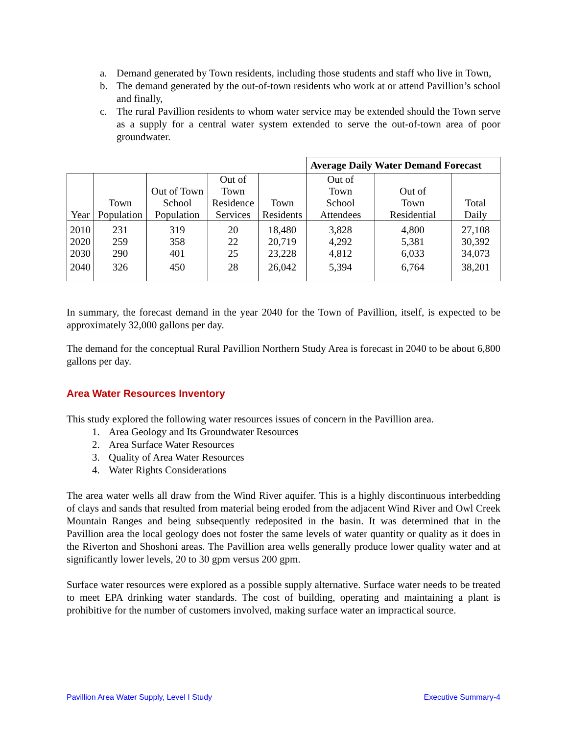a. Demand generated by Town residents, including those students and staff who live in Town,
b. The demand generated by the out-of-town residents who work at or attend Pavillion’s school and finally,
c. The rural Pavillion residents to whom water service may be extended should the Town serve as a supply for a central water system extended to serve the out-of-town area of poor groundwater.
| | | | | | Average Daily Water Demand Forecast | | |
| Year | Town Population | Out of Town School Population | Out of Town Residence Services | Town Residents | Out of Town School Attendees | Out of Town Residential | Total Daily |
| 2010 | 231 | 319 | 20 | 18,480 | 3,828 | 4,800 | 27,108 |
| 2020 | 259 | 358 | 22 | 20,719 | 4,292 | 5,381 | 30,392 |
| 2030 | 290 | 401 | 25 | 23,228 | 4,812 | 6,033 | 34,073 |
| 2040 | 326 | 450 | 28 | 26,042 | 5,394 | 6,764 | 38,201 |
In summary, the forecast demand in the year 2040 for the Town of Pavillion, itself, is expected to be approximately 32,000 gallons per day.
The demand for the conceptual Rural Pavillion Northern Study Area is forecast in 2040 to be about 6,800 gallons per day.
Area Water Resources Inventory
This study explored the following water resources issues of concern in the Pavillion area.
1. Area Geology and Its Groundwater Resources
2. Area Surface Water Resources
3. Quality of Area Water Resources
4. Water Rights Considerations
The area water wells all draw from the Wind River aquifer. This is a highly discontinuous interbedding of clays and sands that resulted from material being eroded from the adjacent Wind River and Owl Creek Mountain Ranges and being subsequently redeposited in the basin. It was determined that in the Pavillion area the local geology does not foster the same levels of water quantity or quality as it does in the Riverton and Shoshoni areas. The Pavillion area wells generally produce lower quality water and at significantly lower levels, 20 to 30 gpm versus 200 gpm.
Surface water resources were explored as a possible supply alternative. Surface water needs to be treated to meet EPA drinking water standards. The cost of building, operating and maintaining a plant is prohibitive for the number of customers involved, making surface water an impractical source.
Pavillion Area Water Supply, Level I Study Executive Summary-4